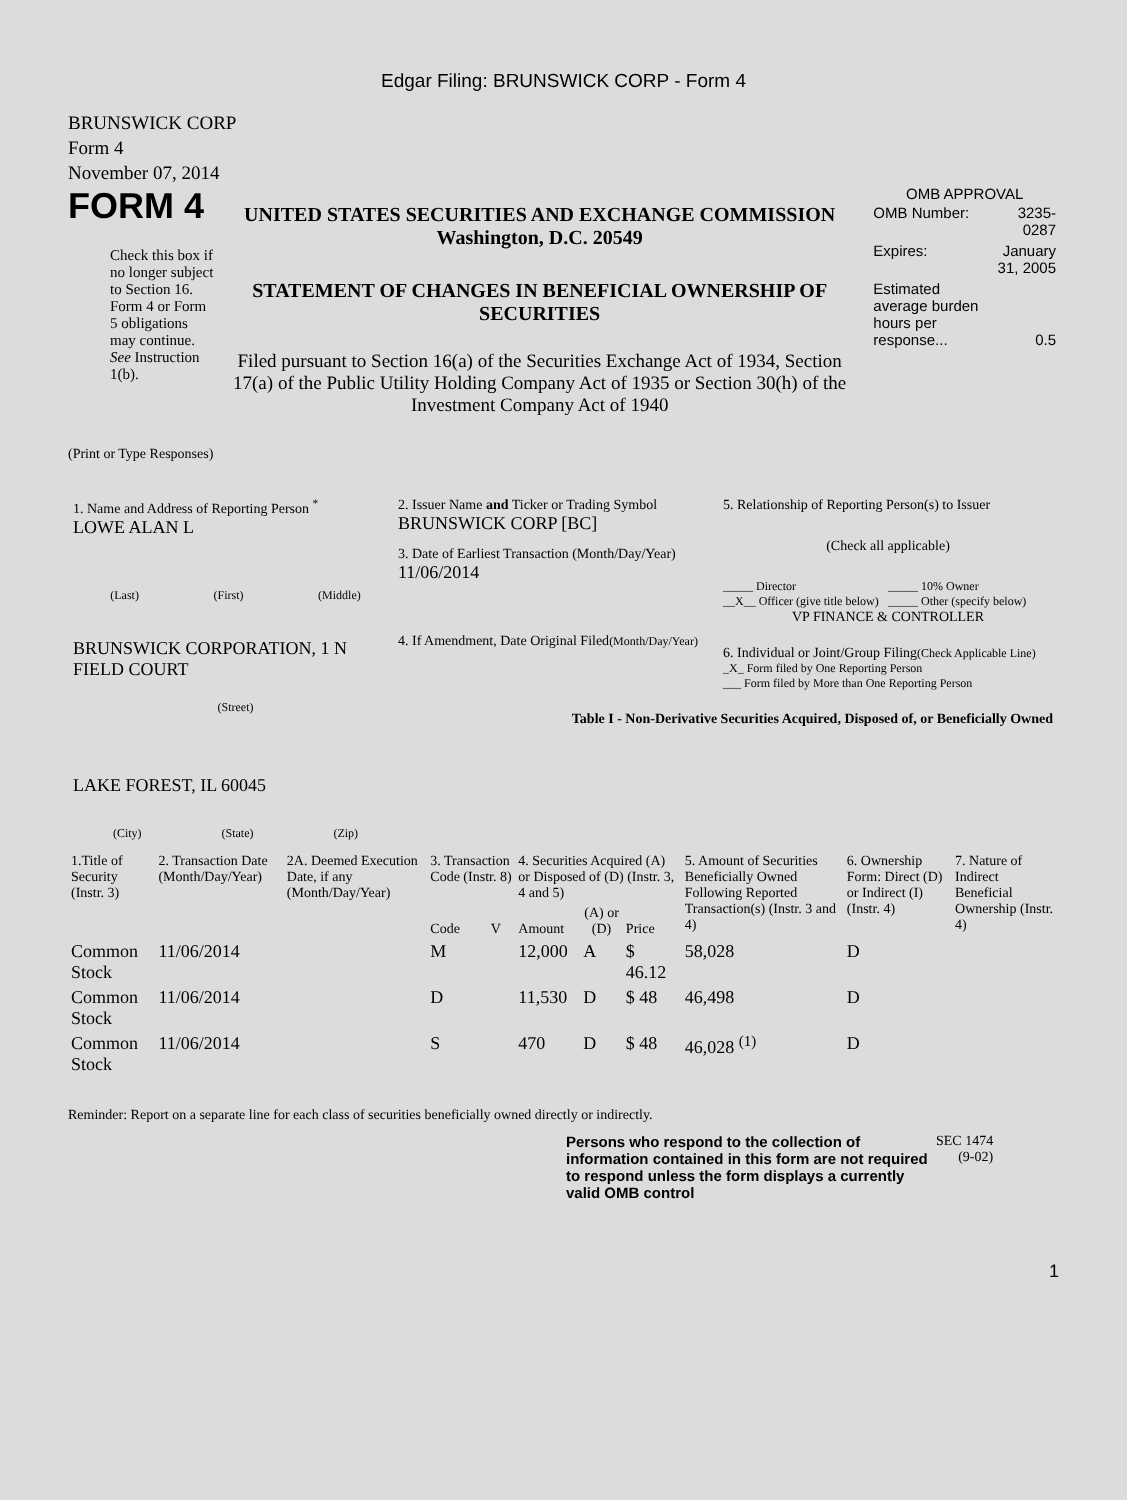Edgar Filing: BRUNSWICK CORP - Form 4
BRUNSWICK CORP
Form 4
November 07, 2014
FORM 4
Check this box if no longer subject to Section 16. Form 4 or Form 5 obligations may continue. See Instruction 1(b).
UNITED STATES SECURITIES AND EXCHANGE COMMISSION
Washington, D.C. 20549
STATEMENT OF CHANGES IN BENEFICIAL OWNERSHIP OF SECURITIES
Filed pursuant to Section 16(a) of the Securities Exchange Act of 1934, Section 17(a) of the Public Utility Holding Company Act of 1935 or Section 30(h) of the Investment Company Act of 1940
OMB APPROVAL
| OMB Number: | 3235-0287 |
| Expires: | January 31, 2005 |
| Estimated average burden hours per response... | 0.5 |
(Print or Type Responses)
1. Name and Address of Reporting Person <sup>*</sup>
LOWE ALAN L
(Last) (First) (Middle)
BRUNSWICK CORPORATION, 1 N FIELD COURT
(Street)
LAKE FOREST, IL 60045
(City) (State) (Zip)
2. Issuer Name and Ticker or Trading Symbol
BRUNSWICK CORP [BC]
3. Date of Earliest Transaction (Month/Day/Year)
11/06/2014
4. If Amendment, Date Original Filed(Month/Day/Year)
5. Relationship of Reporting Person(s) to Issuer
(Check all applicable)
_____ Director
__X__ Officer (give title below)
_____ 10% Owner
_____ Other (specify below)
VP FINANCE & CONTROLLER
6. Individual or Joint/Group Filing(Check Applicable Line)
_X_ Form filed by One Reporting Person
___ Form filed by More than One Reporting Person
Table I - Non-Derivative Securities Acquired, Disposed of, or Beneficially Owned
| 1.Title of Security (Instr. 3) | 2. Transaction Date (Month/Day/Year) | 2A. Deemed Execution Date, if any (Month/Day/Year) | 3. Transaction Code (Instr. 8) | | 4. Securities Acquired (A) or Disposed of (D) (Instr. 3, 4 and 5) | | | 5. Amount of Securities Beneficially Owned Following Reported Transaction(s) (Instr. 3 and 4) | 6. Ownership Form: Direct (D) or Indirect (I) (Instr. 4) | 7. Nature of Indirect Beneficial Ownership (Instr. 4) |
| --- | --- | --- | --- | --- | --- | --- | --- | --- | --- | --- |
| | | | Code | V | Amount | (A) or (D) | Price | | | |
| Common Stock | 11/06/2014 | | M | | 12,000 | A | $ 46.12 | 58,028 | D | |
| Common Stock | 11/06/2014 | | D | | 11,530 | D | $ 48 | 46,498 | D | |
| Common Stock | 11/06/2014 | | S | | 470 | D | $ 48 | 46,028 <sup>(1)</sup> | D | |
Reminder: Report on a separate line for each class of securities beneficially owned directly or indirectly.
Persons who respond to the collection of information contained in this form are not required to respond unless the form displays a currently valid OMB control
SEC 1474
(9-02)
1